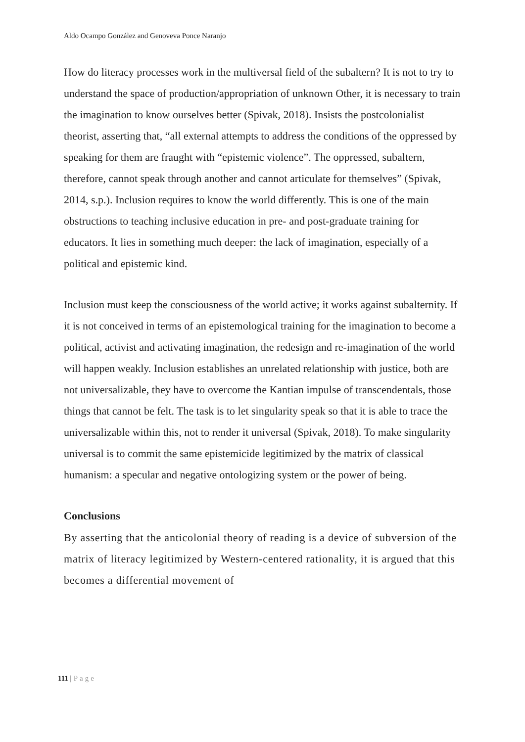Aldo Ocampo González and Genoveva Ponce Naranjo
How do literacy processes work in the multiversal field of the subaltern? It is not to try to understand the space of production/appropriation of unknown Other, it is necessary to train the imagination to know ourselves better (Spivak, 2018). Insists the postcolonialist theorist, asserting that, “all external attempts to address the conditions of the oppressed by speaking for them are fraught with “epistemic violence”. The oppressed, subaltern, therefore, cannot speak through another and cannot articulate for themselves” (Spivak, 2014, s.p.). Inclusion requires to know the world differently. This is one of the main obstructions to teaching inclusive education in pre- and post-graduate training for educators. It lies in something much deeper: the lack of imagination, especially of a political and epistemic kind.
Inclusion must keep the consciousness of the world active; it works against subalternity. If it is not conceived in terms of an epistemological training for the imagination to become a political, activist and activating imagination, the redesign and re-imagination of the world will happen weakly. Inclusion establishes an unrelated relationship with justice, both are not universalizable, they have to overcome the Kantian impulse of transcendentals, those things that cannot be felt. The task is to let singularity speak so that it is able to trace the universalizable within this, not to render it universal (Spivak, 2018). To make singularity universal is to commit the same epistemicide legitimized by the matrix of classical humanism: a specular and negative ontologizing system or the power of being.
Conclusions
By asserting that the anticolonial theory of reading is a device of subversion of the matrix of literacy legitimized by Western-centered rationality, it is argued that this becomes a differential movement of
111 | Page